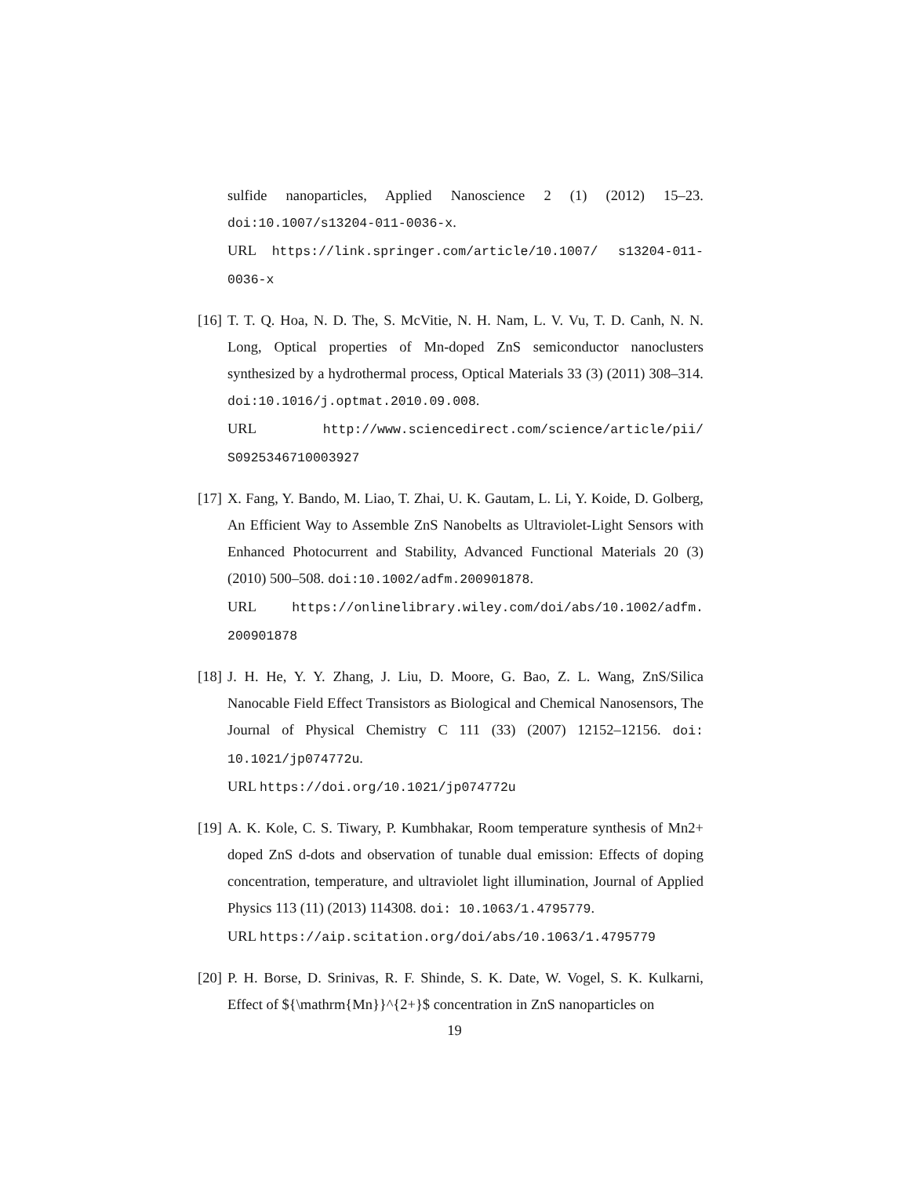sulfide nanoparticles, Applied Nanoscience 2 (1) (2012) 15–23. doi:10.1007/s13204-011-0036-x.
URL https://link.springer.com/article/10.1007/ s13204-011-0036-x
[16]
T. T. Q. Hoa, N. D. The, S. McVitie, N. H. Nam, L. V. Vu, T. D. Canh, N. N. Long, Optical properties of Mn-doped ZnS semiconductor nanoclusters synthesized by a hydrothermal process, Optical Materials 33 (3) (2011) 308–314. doi:10.1016/j.optmat.2010.09.008.
URL http://www.sciencedirect.com/science/article/pii/ S0925346710003927
[17]
X. Fang, Y. Bando, M. Liao, T. Zhai, U. K. Gautam, L. Li, Y. Koide, D. Golberg, An Efficient Way to Assemble ZnS Nanobelts as Ultraviolet-Light Sensors with Enhanced Photocurrent and Stability, Advanced Functional Materials 20 (3) (2010) 500–508. doi:10.1002/adfm.200901878.
URL https://onlinelibrary.wiley.com/doi/abs/10.1002/adfm. 200901878
[18]
J. H. He, Y. Y. Zhang, J. Liu, D. Moore, G. Bao, Z. L. Wang, ZnS/Silica Nanocable Field Effect Transistors as Biological and Chemical Nanosensors, The Journal of Physical Chemistry C 111 (33) (2007) 12152–12156. doi: 10.1021/jp074772u.
URL https://doi.org/10.1021/jp074772u
[19]
A. K. Kole, C. S. Tiwary, P. Kumbhakar, Room temperature synthesis of Mn2+ doped ZnS d-dots and observation of tunable dual emission: Effects of doping concentration, temperature, and ultraviolet light illumination, Journal of Applied Physics 113 (11) (2013) 114308. doi: 10.1063/1.4795779.
URL https://aip.scitation.org/doi/abs/10.1063/1.4795779
[20]
P. H. Borse, D. Srinivas, R. F. Shinde, S. K. Date, W. Vogel, S. K. Kulkarni, Effect of ${\mathrm{Mn}}^{2+}$ concentration in ZnS nanoparticles on
19